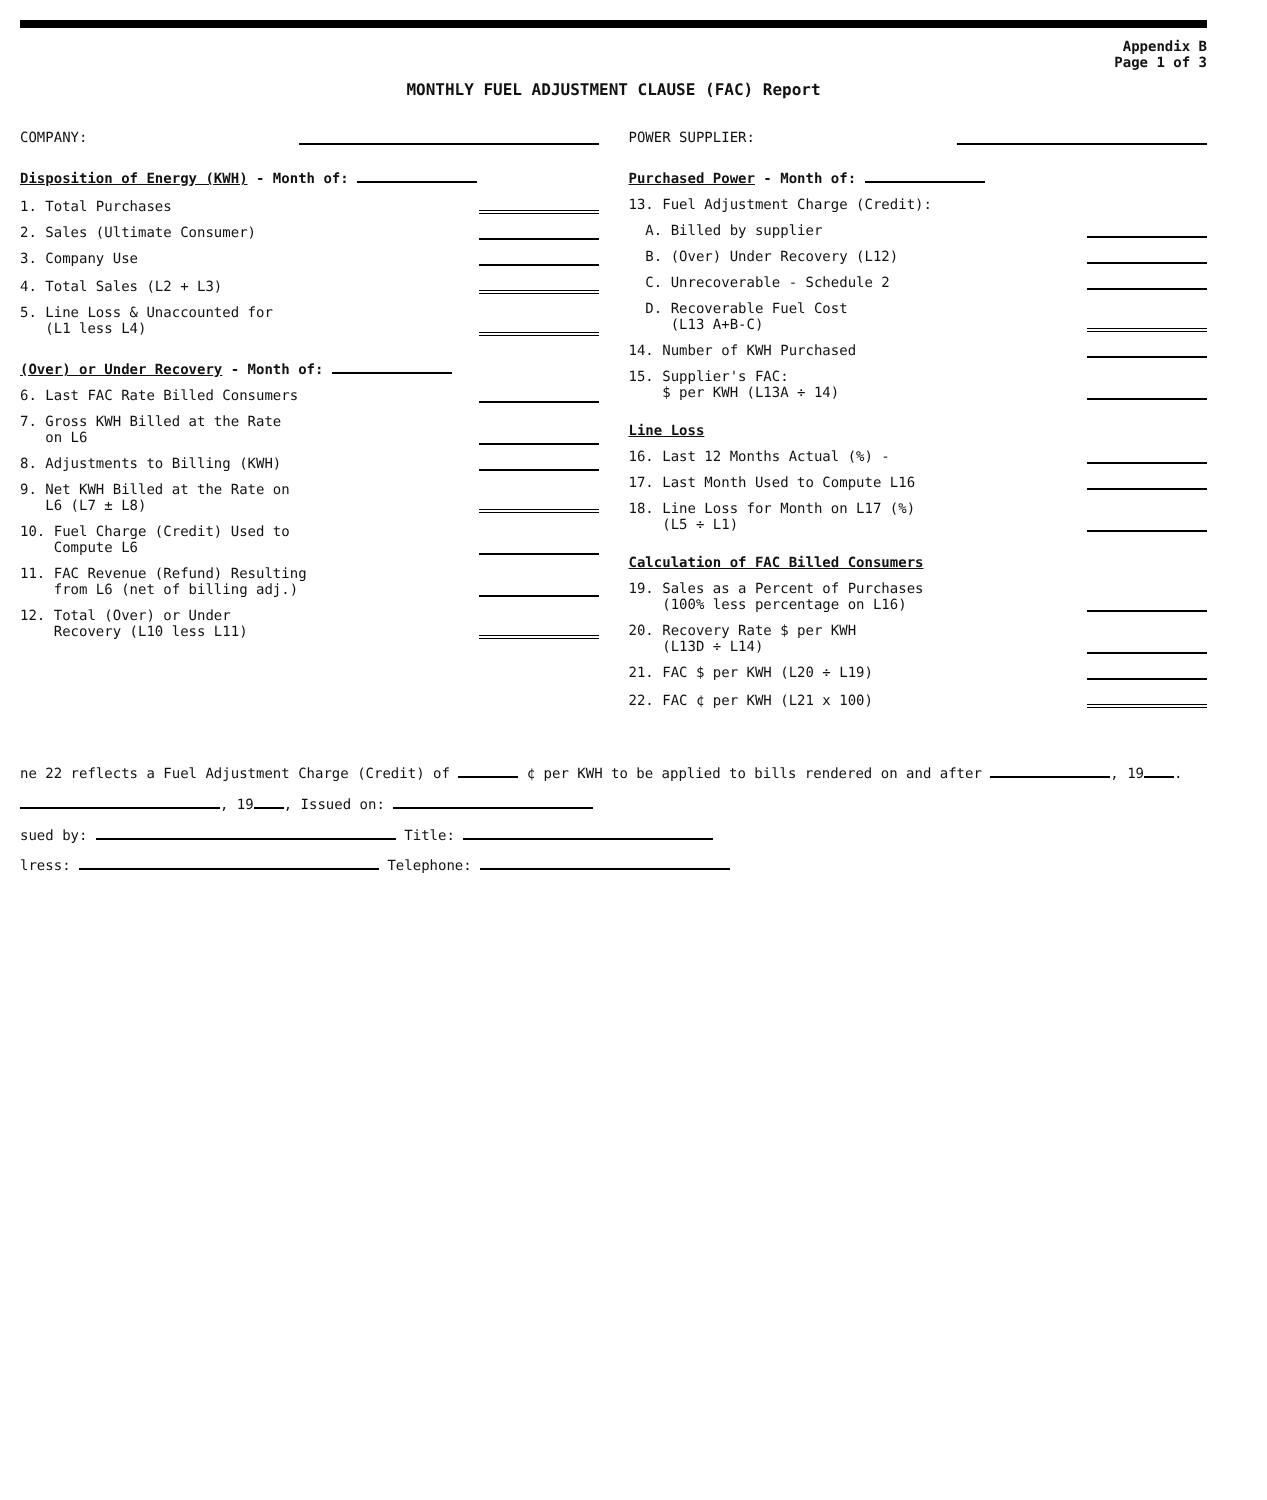Appendix B
Page 1 of 3
MONTHLY FUEL ADJUSTMENT CLAUSE (FAC) Report
COMPANY:
Disposition of Energy (KWH) - Month of:
1. Total Purchases
2. Sales (Ultimate Consumer)
3. Company Use
4. Total Sales (L2 + L3)
5. Line Loss & Unaccounted for
(L1 less L4)
(Over) or Under Recovery - Month of:
6. Last FAC Rate Billed Consumers
7. Gross KWH Billed at the Rate
on L6
8. Adjustments to Billing (KWH)
9. Net KWH Billed at the Rate on
L6 (L7 ± L8)
10. Fuel Charge (Credit) Used to
Compute L6
11. FAC Revenue (Refund) Resulting
from L6 (net of billing adj.)
12. Total (Over) or Under
Recovery (L10 less L11)
POWER SUPPLIER:
Purchased Power - Month of:
13. Fuel Adjustment Charge (Credit):
A. Billed by supplier
B. (Over) Under Recovery (L12)
C. Unrecoverable - Schedule 2
D. Recoverable Fuel Cost
(L13 A+B-C)
14. Number of KWH Purchased
15. Supplier's FAC:
$ per KWH (L13A ÷ 14)
Line Loss
16. Last 12 Months Actual (%) -
17. Last Month Used to Compute L16
18. Line Loss for Month on L17 (%)
(L5 ÷ L1)
Calculation of FAC Billed Consumers
19. Sales as a Percent of Purchases
(100% less percentage on L16)
20. Recovery Rate $ per KWH
(L13D ÷ L14)
21. FAC $ per KWH (L20 ÷ L19)
22. FAC ¢ per KWH (L21 x 100)
ne 22 reflects a Fuel Adjustment Charge (Credit) of ¢ per KWH to be applied to bills rendered on and after , 19 .
, 19 , Issued on:
sued by: Title:
lress: Telephone: